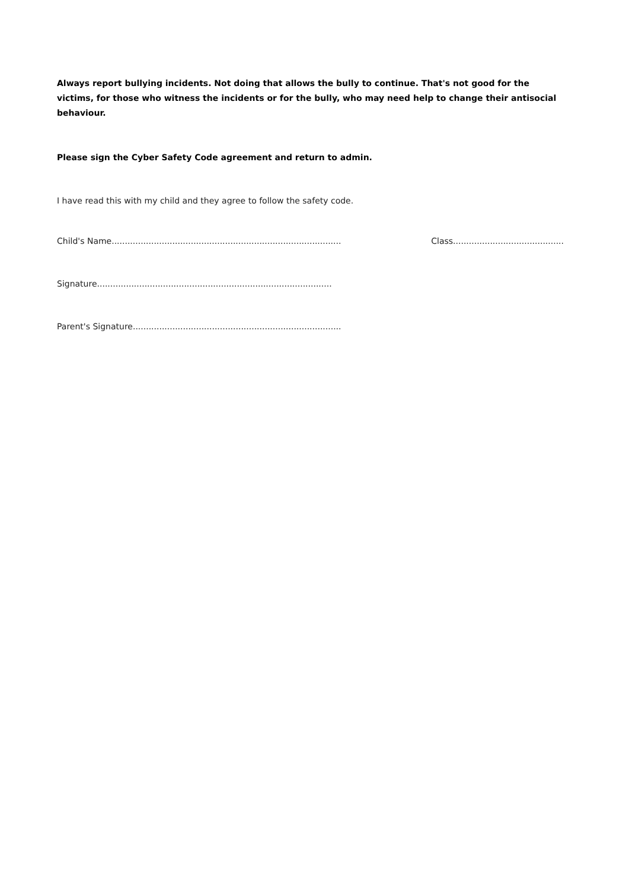Always report bullying incidents. Not doing that allows the bully to continue. That's not good for the victims, for those who witness the incidents or for the bully, who may need help to change their antisocial behaviour.
Please sign the Cyber Safety Code agreement and return to admin.
I have read this with my child and they agree to follow the safety code.
Child's Name....................................................................................... Class..........................................
Signature.........................................................................................
Parent's Signature...............................................................................